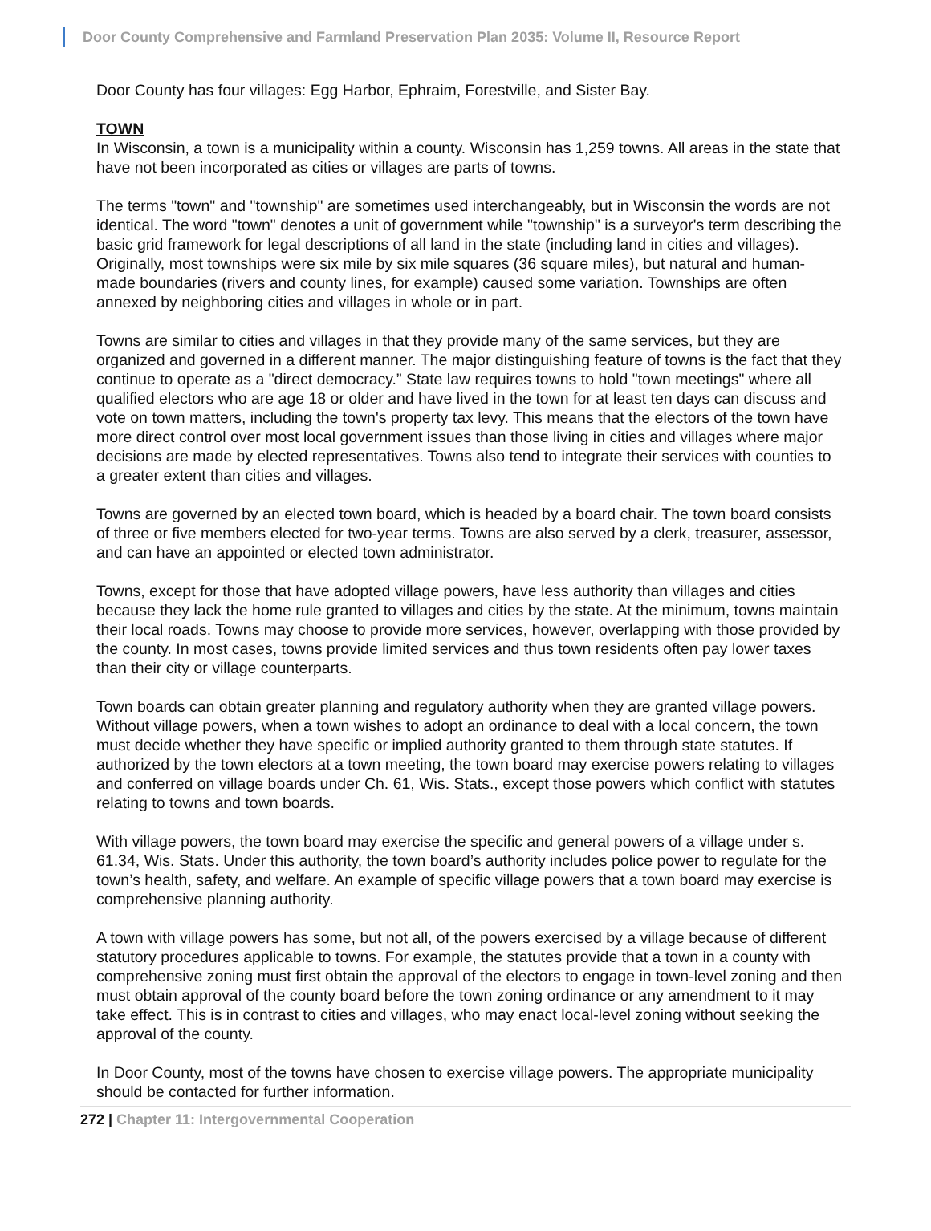Door County Comprehensive and Farmland Preservation Plan 2035: Volume II, Resource Report
Door County has four villages: Egg Harbor, Ephraim, Forestville, and Sister Bay.
TOWN
In Wisconsin, a town is a municipality within a county. Wisconsin has 1,259 towns. All areas in the state that have not been incorporated as cities or villages are parts of towns.
The terms "town" and "township" are sometimes used interchangeably, but in Wisconsin the words are not identical. The word "town" denotes a unit of government while "township" is a surveyor's term describing the basic grid framework for legal descriptions of all land in the state (including land in cities and villages). Originally, most townships were six mile by six mile squares (36 square miles), but natural and human-made boundaries (rivers and county lines, for example) caused some variation. Townships are often annexed by neighboring cities and villages in whole or in part.
Towns are similar to cities and villages in that they provide many of the same services, but they are organized and governed in a different manner. The major distinguishing feature of towns is the fact that they continue to operate as a "direct democracy.” State law requires towns to hold "town meetings" where all qualified electors who are age 18 or older and have lived in the town for at least ten days can discuss and vote on town matters, including the town's property tax levy. This means that the electors of the town have more direct control over most local government issues than those living in cities and villages where major decisions are made by elected representatives. Towns also tend to integrate their services with counties to a greater extent than cities and villages.
Towns are governed by an elected town board, which is headed by a board chair. The town board consists of three or five members elected for two-year terms. Towns are also served by a clerk, treasurer, assessor, and can have an appointed or elected town administrator.
Towns, except for those that have adopted village powers, have less authority than villages and cities because they lack the home rule granted to villages and cities by the state. At the minimum, towns maintain their local roads. Towns may choose to provide more services, however, overlapping with those provided by the county. In most cases, towns provide limited services and thus town residents often pay lower taxes than their city or village counterparts.
Town boards can obtain greater planning and regulatory authority when they are granted village powers. Without village powers, when a town wishes to adopt an ordinance to deal with a local concern, the town must decide whether they have specific or implied authority granted to them through state statutes. If authorized by the town electors at a town meeting, the town board may exercise powers relating to villages and conferred on village boards under Ch. 61, Wis. Stats., except those powers which conflict with statutes relating to towns and town boards.
With village powers, the town board may exercise the specific and general powers of a village under s. 61.34, Wis. Stats. Under this authority, the town board’s authority includes police power to regulate for the town’s health, safety, and welfare. An example of specific village powers that a town board may exercise is comprehensive planning authority.
A town with village powers has some, but not all, of the powers exercised by a village because of different statutory procedures applicable to towns. For example, the statutes provide that a town in a county with comprehensive zoning must first obtain the approval of the electors to engage in town-level zoning and then must obtain approval of the county board before the town zoning ordinance or any amendment to it may take effect. This is in contrast to cities and villages, who may enact local-level zoning without seeking the approval of the county.
In Door County, most of the towns have chosen to exercise village powers. The appropriate municipality should be contacted for further information.
272 | Chapter 11: Intergovernmental Cooperation